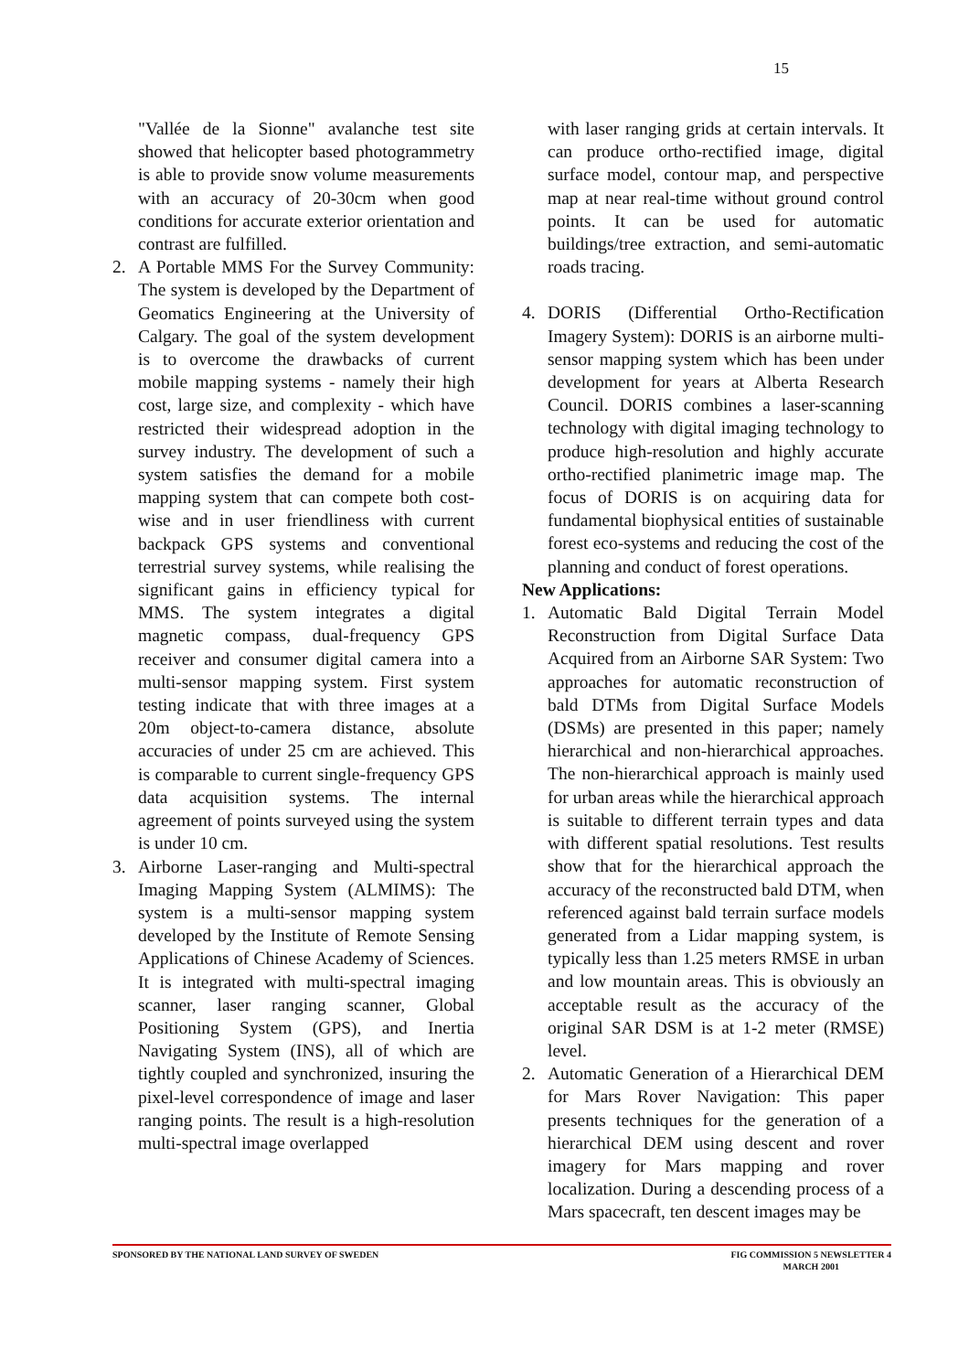15
"Vallée de la Sionne" avalanche test site showed that helicopter based photogrammetry is able to provide snow volume measurements with an accuracy of 20-30cm when good conditions for accurate exterior orientation and contrast are fulfilled.
2. A Portable MMS For the Survey Community: The system is developed by the Department of Geomatics Engineering at the University of Calgary. The goal of the system development is to overcome the drawbacks of current mobile mapping systems - namely their high cost, large size, and complexity - which have restricted their widespread adoption in the survey industry. The development of such a system satisfies the demand for a mobile mapping system that can compete both cost-wise and in user friendliness with current backpack GPS systems and conventional terrestrial survey systems, while realising the significant gains in efficiency typical for MMS. The system integrates a digital magnetic compass, dual-frequency GPS receiver and consumer digital camera into a multi-sensor mapping system. First system testing indicate that with three images at a 20m object-to-camera distance, absolute accuracies of under 25 cm are achieved. This is comparable to current single-frequency GPS data acquisition systems. The internal agreement of points surveyed using the system is under 10 cm.
3. Airborne Laser-ranging and Multi-spectral Imaging Mapping System (ALMIMS): The system is a multi-sensor mapping system developed by the Institute of Remote Sensing Applications of Chinese Academy of Sciences. It is integrated with multi-spectral imaging scanner, laser ranging scanner, Global Positioning System (GPS), and Inertia Navigating System (INS), all of which are tightly coupled and synchronized, insuring the pixel-level correspondence of image and laser ranging points. The result is a high-resolution multi-spectral image overlapped
with laser ranging grids at certain intervals. It can produce ortho-rectified image, digital surface model, contour map, and perspective map at near real-time without ground control points. It can be used for automatic buildings/tree extraction, and semi-automatic roads tracing.
4. DORIS (Differential Ortho-Rectification Imagery System): DORIS is an airborne multi-sensor mapping system which has been under development for years at Alberta Research Council. DORIS combines a laser-scanning technology with digital imaging technology to produce high-resolution and highly accurate ortho-rectified planimetric image map. The focus of DORIS is on acquiring data for fundamental biophysical entities of sustainable forest eco-systems and reducing the cost of the planning and conduct of forest operations.
New Applications:
1. Automatic Bald Digital Terrain Model Reconstruction from Digital Surface Data Acquired from an Airborne SAR System: Two approaches for automatic reconstruction of bald DTMs from Digital Surface Models (DSMs) are presented in this paper; namely hierarchical and non-hierarchical approaches. The non-hierarchical approach is mainly used for urban areas while the hierarchical approach is suitable to different terrain types and data with different spatial resolutions. Test results show that for the hierarchical approach the accuracy of the reconstructed bald DTM, when referenced against bald terrain surface models generated from a Lidar mapping system, is typically less than 1.25 meters RMSE in urban and low mountain areas. This is obviously an acceptable result as the accuracy of the original SAR DSM is at 1-2 meter (RMSE) level.
2. Automatic Generation of a Hierarchical DEM for Mars Rover Navigation: This paper presents techniques for the generation of a hierarchical DEM using descent and rover imagery for Mars mapping and rover localization. During a descending process of a Mars spacecraft, ten descent images may be
SPONSORED BY THE NATIONAL LAND SURVEY OF SWEDEN FIG COMMISSION 5 NEWSLETTER 4
MARCH 2001